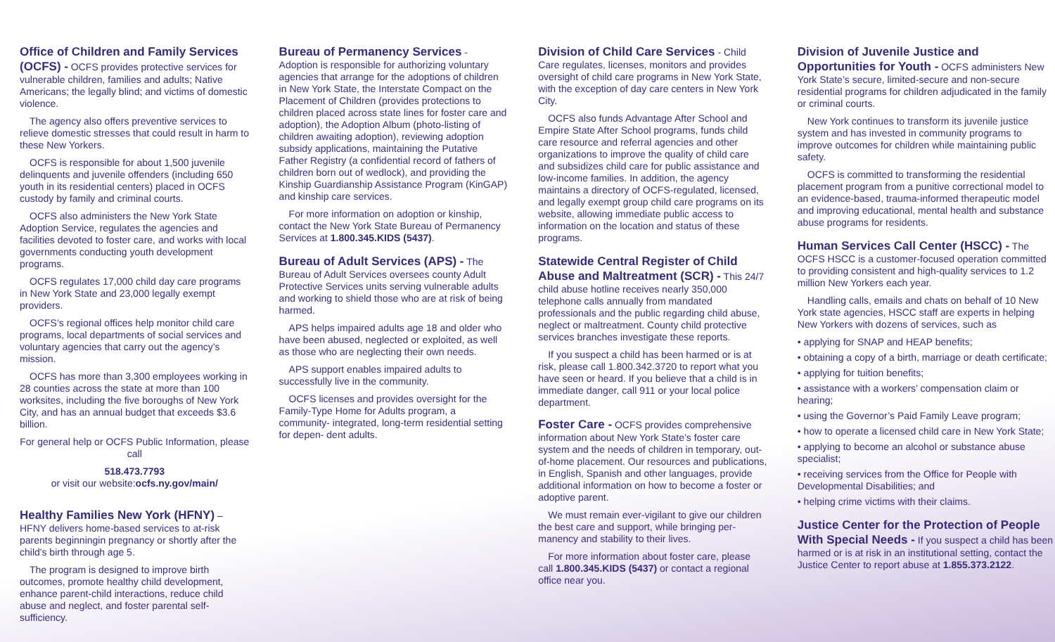Office of Children and Family Services (OCFS) -
OCFS provides protective services for vulnerable children, families and adults; Native Americans; the legally blind; and victims of domestic violence.
The agency also offers preventive services to relieve domestic stresses that could result in harm to these New Yorkers.
OCFS is responsible for about 1,500 juvenile delinquents and juvenile offenders (including 650 youth in its residential centers) placed in OCFS custody by family and criminal courts.
OCFS also administers the New York State Adoption Service, regulates the agencies and facilities devoted to foster care, and works with local governments conducting youth development programs.
OCFS regulates 17,000 child day care programs in New York State and 23,000 legally exempt providers.
OCFS’s regional offices help monitor child care programs, local departments of social services and voluntary agencies that carry out the agency’s mission.
OCFS has more than 3,300 employees working in 28 counties across the state at more than 100 worksites, including the five boroughs of New York City, and has an annual budget that exceeds $3.6 billion.
For general help or OCFS Public Information, please call
518.473.7793
or visit our website:ocfs.ny.gov/main/
Healthy Families New York (HFNY)
– HFNY delivers home-based services to at-risk parents beginningin pregnancy or shortly after the child's birth through age 5.
The program is designed to improve birth outcomes, promote healthy child development, enhance parent-child interactions, reduce child abuse and neglect, and foster parental self-sufficiency.
Bureau of Permanency Services
- Adoption is responsible for authorizing voluntary agencies that arrange for the adoptions of children in New York State, the Interstate Compact on the Placement of Children (provides protections to children placed across state lines for foster care and adoption), the Adoption Album (photo-listing of children awaiting adoption), reviewing adoption subsidy applications, maintaining the Putative Father Registry (a confidential record of fathers of children born out of wedlock), and providing the Kinship Guardianship Assistance Program (KinGAP) and kinship care services.
For more information on adoption or kinship, contact the New York State Bureau of Permanency Services at 1.800.345.KIDS (5437).
Bureau of Adult Services (APS) -
The Bureau of Adult Services oversees county Adult Protective Services units serving vulnerable adults and working to shield those who are at risk of being harmed.
APS helps impaired adults age 18 and older who have been abused, neglected or exploited, as well as those who are neglecting their own needs.
APS support enables impaired adults to successfully live in the community.
OCFS licenses and provides oversight for the Family-Type Home for Adults program, a community- integrated, long-term residential setting for depen- dent adults.
Division of Child Care Services
- Child Care regulates, licenses, monitors and provides oversight of child care programs in New York State, with the exception of day care centers in New York City.
OCFS also funds Advantage After School and Empire State After School programs, funds child care resource and referral agencies and other organizations to improve the quality of child care and subsidizes child care for public assistance and low-income families. In addition, the agency maintains a directory of OCFS-regulated, licensed, and legally exempt group child care programs on its website, allowing immediate public access to information on the location and status of these programs.
Statewide Central Register of Child Abuse and Maltreatment (SCR) -
This 24/7 child abuse hotline receives nearly 350,000 telephone calls annually from mandated professionals and the public regarding child abuse, neglect or maltreatment. County child protective services branches investigate these reports.
If you suspect a child has been harmed or is at risk, please call 1.800.342.3720 to report what you have seen or heard. If you believe that a child is in immediate danger, call 911 or your local police department.
Foster Care -
OCFS provides comprehensive information about New York State’s foster care system and the needs of children in temporary, out-of-home placement. Our resources and publications, in English, Spanish and other languages, provide additional information on how to become a foster or adoptive parent.
We must remain ever-vigilant to give our children the best care and support, while bringing per- manency and stability to their lives.
For more information about foster care, please call 1.800.345.KIDS (5437) or contact a regional office near you.
Division of Juvenile Justice and Opportunities for Youth -
OCFS administers New York State’s secure, limited-secure and non-secure residential programs for children adjudicated in the family or criminal courts.
New York continues to transform its juvenile justice system and has invested in community programs to improve outcomes for children while maintaining public safety.
OCFS is committed to transforming the residential placement program from a punitive correctional model to an evidence-based, trauma-informed therapeutic model and improving educational, mental health and substance abuse programs for residents.
Human Services Call Center (HSCC) -
The OCFS HSCC is a customer-focused operation committed to providing consistent and high-quality services to 1.2 million New Yorkers each year.
Handling calls, emails and chats on behalf of 10 New York state agencies, HSCC staff are experts in helping New Yorkers with dozens of services, such as
• applying for SNAP and HEAP benefits;
• obtaining a copy of a birth, marriage or death certificate;
• applying for tuition benefits;
• assistance with a workers’ compensation claim or hearing;
• using the Governor’s Paid Family Leave program;
• how to operate a licensed child care in New York State;
• applying to become an alcohol or substance abuse specialist;
• receiving services from the Office for People with Developmental Disabilities; and
• helping crime victims with their claims.
Justice Center for the Protection of People With Special Needs -
If you suspect a child has been harmed or is at risk in an institutional setting, contact the Justice Center to report abuse at 1.855.373.2122.